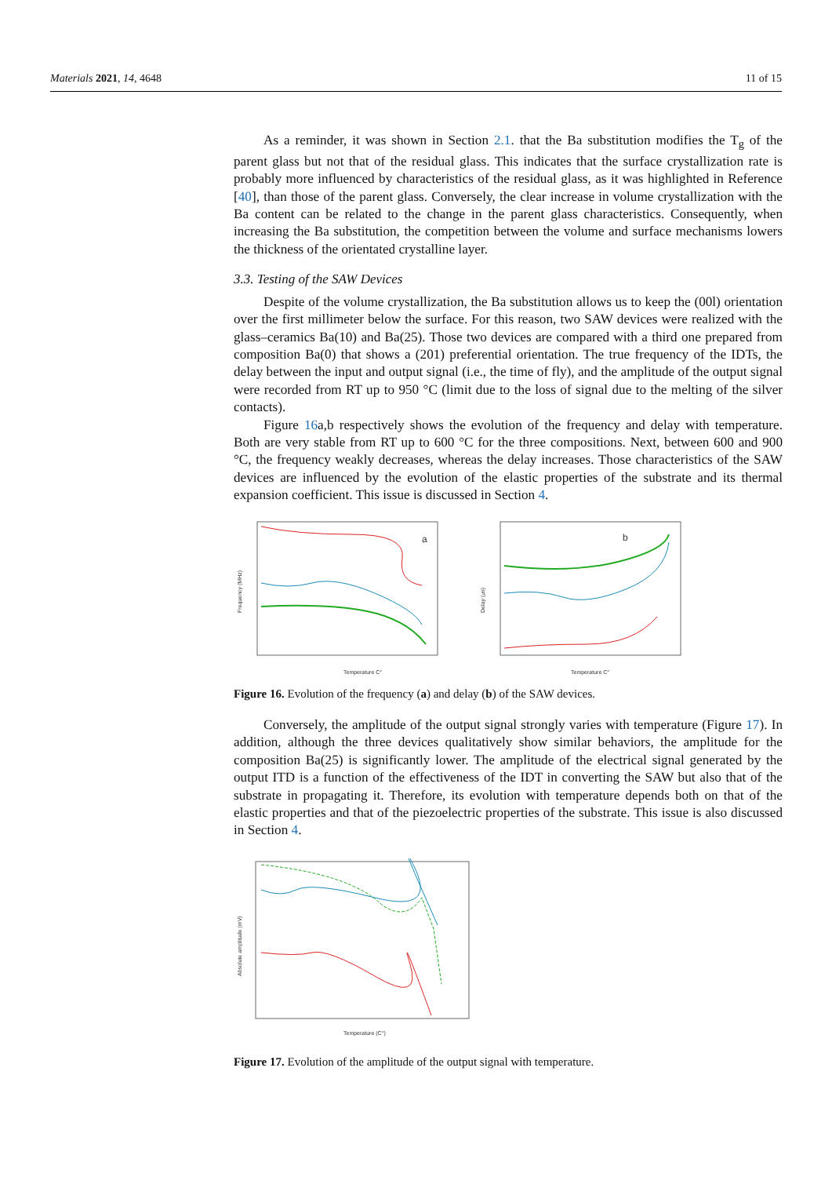Materials 2021, 14, 4648 11 of 15
As a reminder, it was shown in Section 2.1. that the Ba substitution modifies the T<sub>g</sub> of the parent glass but not that of the residual glass. This indicates that the surface crystallization rate is probably more influenced by characteristics of the residual glass, as it was highlighted in Reference [40], than those of the parent glass. Conversely, the clear increase in volume crystallization with the Ba content can be related to the change in the parent glass characteristics. Consequently, when increasing the Ba substitution, the competition between the volume and surface mechanisms lowers the thickness of the orientated crystalline layer.
3.3. Testing of the SAW Devices
Despite of the volume crystallization, the Ba substitution allows us to keep the (00l) orientation over the first millimeter below the surface. For this reason, two SAW devices were realized with the glass–ceramics Ba(10) and Ba(25). Those two devices are compared with a third one prepared from composition Ba(0) that shows a (201) preferential orientation. The true frequency of the IDTs, the delay between the input and output signal (i.e., the time of fly), and the amplitude of the output signal were recorded from RT up to 950 °C (limit due to the loss of signal due to the melting of the silver contacts).
Figure 16a,b respectively shows the evolution of the frequency and delay with temperature. Both are very stable from RT up to 600 °C for the three compositions. Next, between 600 and 900 °C, the frequency weakly decreases, whereas the delay increases. Those characteristics of the SAW devices are influenced by the evolution of the elastic properties of the substrate and its thermal expansion coefficient. This issue is discussed in Section 4.
Frequency (MHz)
a
Temperature C°
Delay (μs)
b
Temperature C°
Figure 16. Evolution of the frequency (a) and delay (b) of the SAW devices.
Conversely, the amplitude of the output signal strongly varies with temperature (Figure 17). In addition, although the three devices qualitatively show similar behaviors, the amplitude for the composition Ba(25) is significantly lower. The amplitude of the electrical signal generated by the output ITD is a function of the effectiveness of the IDT in converting the SAW but also that of the substrate in propagating it. Therefore, its evolution with temperature depends both on that of the elastic properties and that of the piezoelectric properties of the substrate. This issue is also discussed in Section 4.
Absolute amplitude (mV)
Temperature (C°)
Figure 17. Evolution of the amplitude of the output signal with temperature.